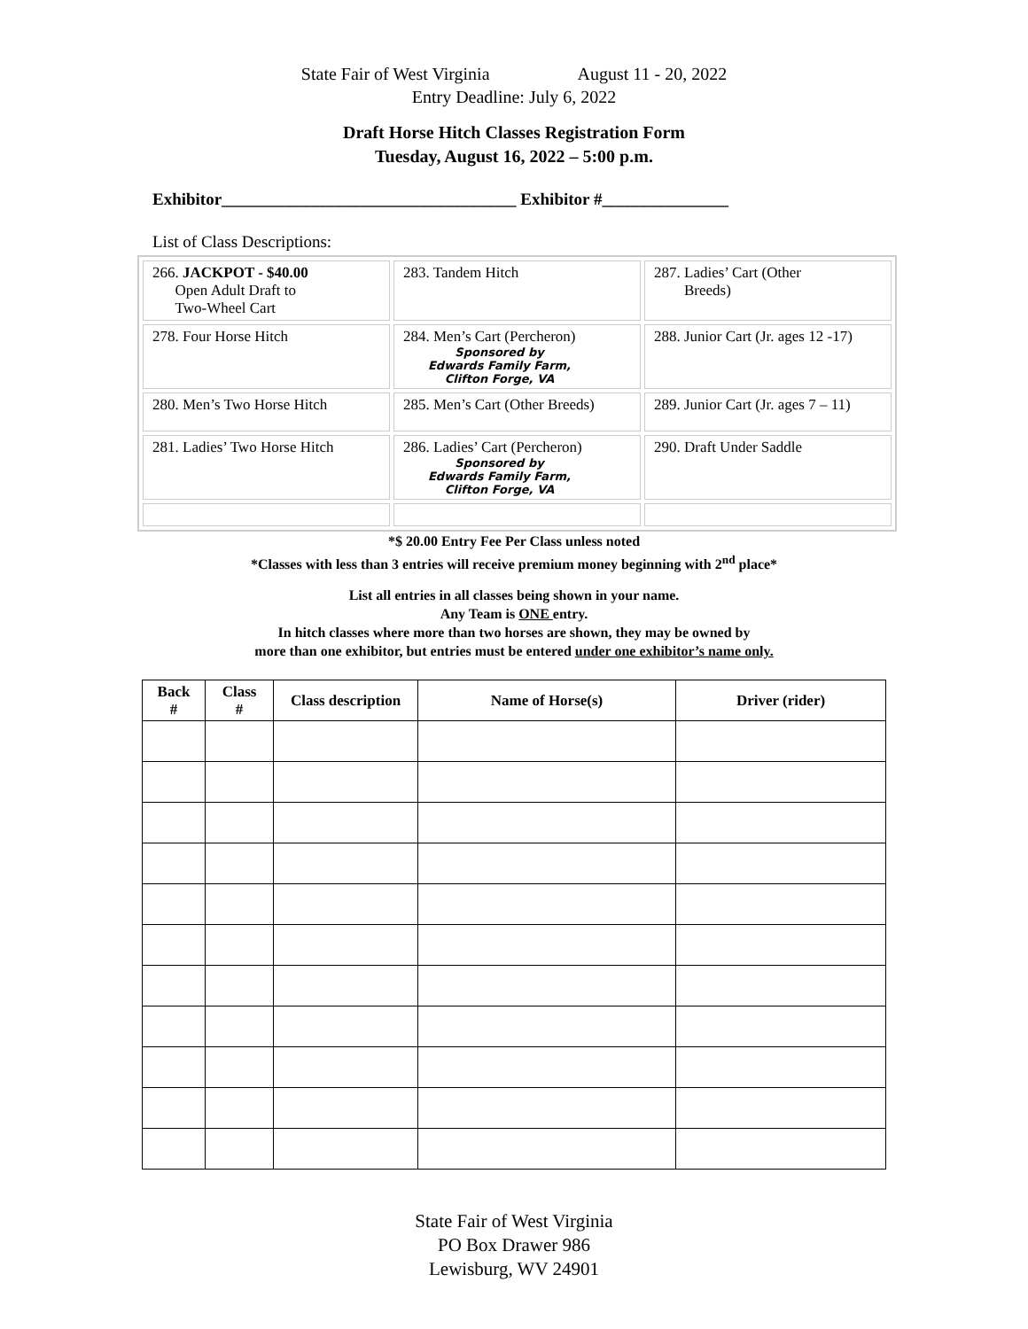State Fair of West Virginia August 11 - 20, 2022
Entry Deadline: July 6, 2022
Draft Horse Hitch Classes Registration Form
Tuesday, August 16, 2022 – 5:00 p.m.
Exhibitor___________________________________ Exhibitor #_______________
List of Class Descriptions:
| 266. JACKPOT - $40.00 Open Adult Draft to Two-Wheel Cart | 283. Tandem Hitch | 287. Ladies’ Cart (Other Breeds) |
| 278. Four Horse Hitch | 284. Men’s Cart (Percheron) Sponsored by Edwards Family Farm, Clifton Forge, VA | 288. Junior Cart (Jr. ages 12 -17) |
| 280. Men’s Two Horse Hitch | 285. Men’s Cart (Other Breeds) | 289. Junior Cart (Jr. ages 7 – 11) |
| 281. Ladies’ Two Horse Hitch | 286. Ladies’ Cart (Percheron) Sponsored by Edwards Family Farm, Clifton Forge, VA | 290. Draft Under Saddle |
*$ 20.00 Entry Fee Per Class unless noted
*Classes with less than 3 entries will receive premium money beginning with 2<sup>nd</sup> place*
List all entries in all classes being shown in your name.
Any Team is ONE entry.
In hitch classes where more than two horses are shown, they may be owned by
more than one exhibitor, but entries must be entered under one exhibitor’s name only.
| Back # | Class # | Class description | Name of Horse(s) | Driver (rider) |
| --- | --- | --- | --- | --- |
State Fair of West Virginia
PO Box Drawer 986
Lewisburg, WV 24901